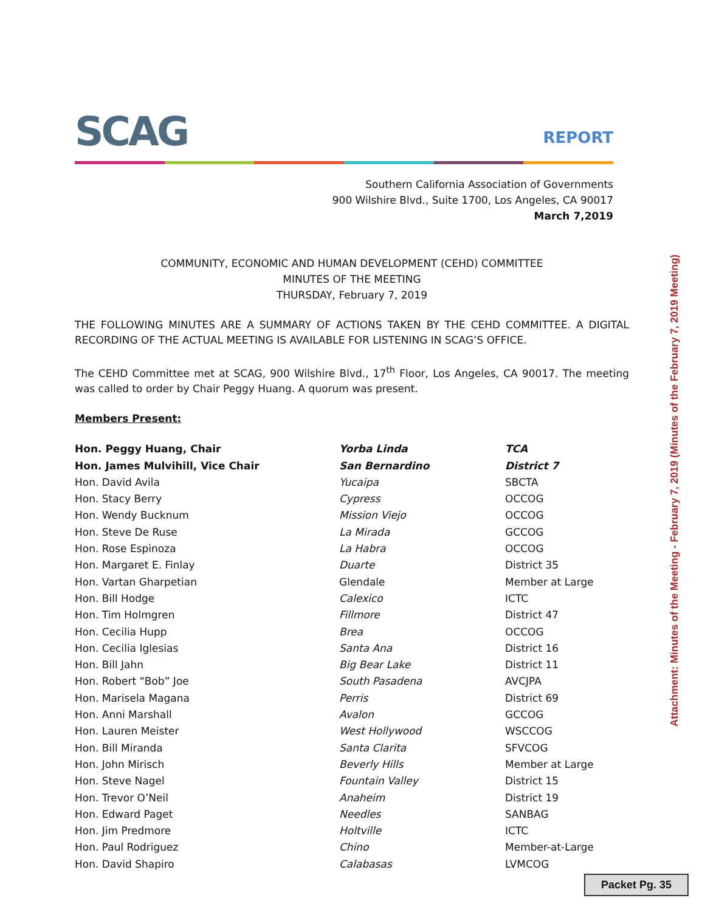SCAG REPORT
Southern California Association of Governments
900 Wilshire Blvd., Suite 1700, Los Angeles, CA 90017
March 7,2019
COMMUNITY, ECONOMIC AND HUMAN DEVELOPMENT (CEHD) COMMITTEE
MINUTES OF THE MEETING
THURSDAY, February 7, 2019
THE FOLLOWING MINUTES ARE A SUMMARY OF ACTIONS TAKEN BY THE CEHD COMMITTEE. A DIGITAL RECORDING OF THE ACTUAL MEETING IS AVAILABLE FOR LISTENING IN SCAG’S OFFICE.
The CEHD Committee met at SCAG, 900 Wilshire Blvd., 17<sup>th</sup> Floor, Los Angeles, CA 90017. The meeting was called to order by Chair Peggy Huang. A quorum was present.
Members Present:
| Hon. Peggy Huang, Chair | Yorba Linda | TCA |
| Hon. James Mulvihill, Vice Chair | San Bernardino | District 7 |
| Hon. David Avila | Yucaipa | SBCTA |
| Hon. Stacy Berry | Cypress | OCCOG |
| Hon. Wendy Bucknum | Mission Viejo | OCCOG |
| Hon. Steve De Ruse | La Mirada | GCCOG |
| Hon. Rose Espinoza | La Habra | OCCOG |
| Hon. Margaret E. Finlay | Duarte | District 35 |
| Hon. Vartan Gharpetian | Glendale | Member at Large |
| Hon. Bill Hodge | Calexico | ICTC |
| Hon. Tim Holmgren | Fillmore | District 47 |
| Hon. Cecilia Hupp | Brea | OCCOG |
| Hon. Cecilia Iglesias | Santa Ana | District 16 |
| Hon. Bill Jahn | Big Bear Lake | District 11 |
| Hon. Robert “Bob” Joe | South Pasadena | AVCJPA |
| Hon. Marisela Magana | Perris | District 69 |
| Hon. Anni Marshall | Avalon | GCCOG |
| Hon. Lauren Meister | West Hollywood | WSCCOG |
| Hon. Bill Miranda | Santa Clarita | SFVCOG |
| Hon. John Mirisch | Beverly Hills | Member at Large |
| Hon. Steve Nagel | Fountain Valley | District 15 |
| Hon. Trevor O’Neil | Anaheim | District 19 |
| Hon. Edward Paget | Needles | SANBAG |
| Hon. Jim Predmore | Holtville | ICTC |
| Hon. Paul Rodriguez | Chino | Member-at-Large |
| Hon. David Shapiro | Calabasas | LVMCOG |
Attachment: Minutes of the Meeting - February 7, 2019 (Minutes of the February 7, 2019 Meeting)
Packet Pg. 35